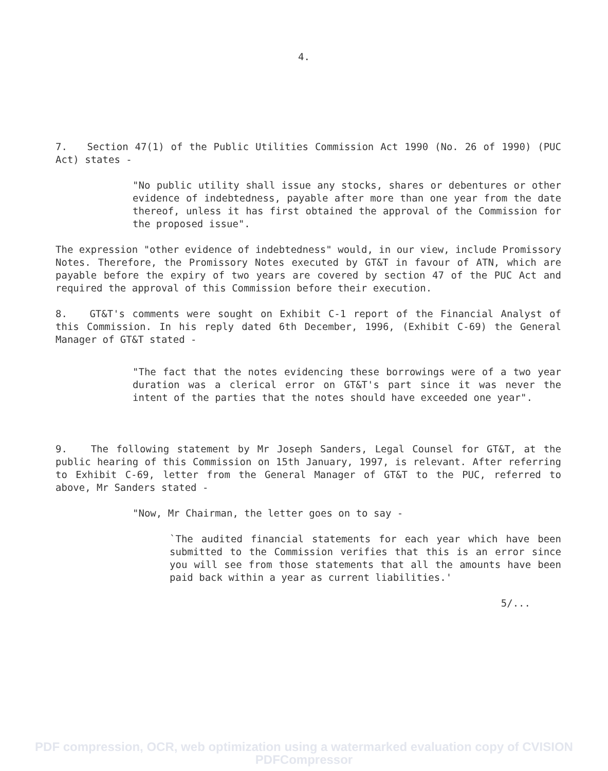4.
7. Section 47(1) of the Public Utilities Commission Act 1990 (No. 26 of 1990) (PUC Act) states -
"No public utility shall issue any stocks, shares or debentures or other evidence of indebtedness, payable after more than one year from the date thereof, unless it has first obtained the approval of the Commission for the proposed issue".
The expression "other evidence of indebtedness" would, in our view, include Promissory Notes. Therefore, the Promissory Notes executed by GT&T in favour of ATN, which are payable before the expiry of two years are covered by section 47 of the PUC Act and required the approval of this Commission before their execution.
8. GT&T's comments were sought on Exhibit C-1 report of the Financial Analyst of this Commission. In his reply dated 6th December, 1996, (Exhibit C-69) the General Manager of GT&T stated -
"The fact that the notes evidencing these borrowings were of a two year duration was a clerical error on GT&T's part since it was never the intent of the parties that the notes should have exceeded one year".
9. The following statement by Mr Joseph Sanders, Legal Counsel for GT&T, at the public hearing of this Commission on 15th January, 1997, is relevant. After referring to Exhibit C-69, letter from the General Manager of GT&T to the PUC, referred to above, Mr Sanders stated -
"Now, Mr Chairman, the letter goes on to say -
`The audited financial statements for each year which have been submitted to the Commission verifies that this is an error since you will see from those statements that all the amounts have been paid back within a year as current liabilities.'
5/...
PDF compression, OCR, web optimization using a watermarked evaluation copy of CVISION PDFCompressor